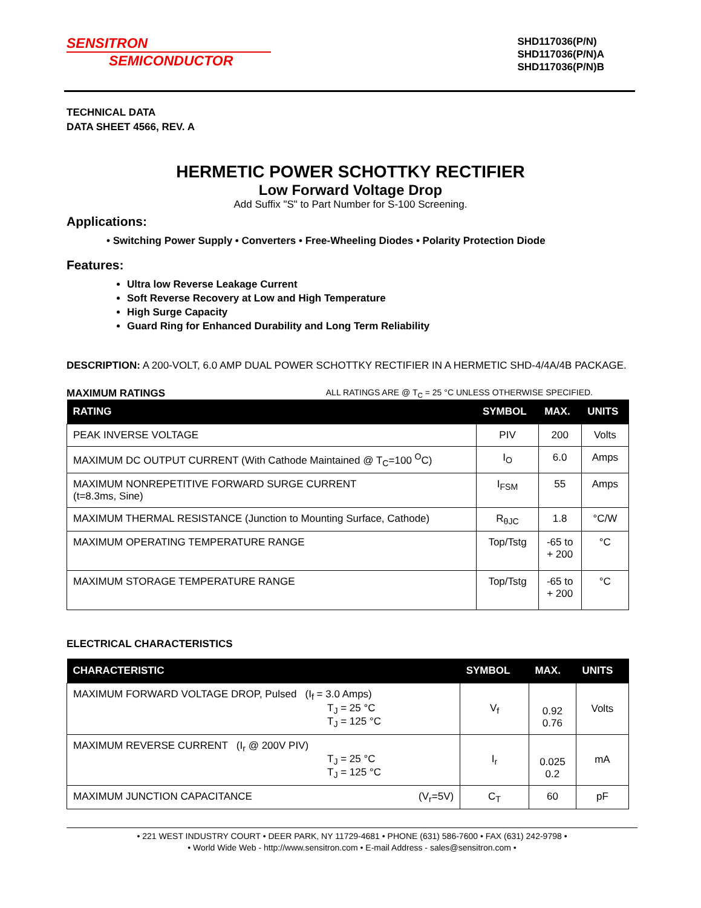SENSITRON
SEMICONDUCTOR
SHD117036(P/N)
SHD117036(P/N)A
SHD117036(P/N)B
TECHNICAL DATA
DATA SHEET 4566, REV. A
HERMETIC POWER SCHOTTKY RECTIFIER
Low Forward Voltage Drop
Add Suffix "S" to Part Number for S-100 Screening.
Applications:
• Switching Power Supply • Converters • Free-Wheeling Diodes • Polarity Protection Diode
Features:
Ultra low Reverse Leakage Current
Soft Reverse Recovery at Low and High Temperature
High Surge Capacity
Guard Ring for Enhanced Durability and Long Term Reliability
DESCRIPTION: A 200-VOLT, 6.0 AMP DUAL POWER SCHOTTKY RECTIFIER IN A HERMETIC SHD-4/4A/4B PACKAGE.
MAXIMUM RATINGS ALL RATINGS ARE @ T<sub>C</sub> = 25 °C UNLESS OTHERWISE SPECIFIED.
| RATING | SYMBOL | MAX. | UNITS |
| --- | --- | --- | --- |
| PEAK INVERSE VOLTAGE | PIV | 200 | Volts |
| MAXIMUM DC OUTPUT CURRENT (With Cathode Maintained @ T<sub>C</sub>=100 <sup>O</sup>C) | I<sub>O</sub> | 6.0 | Amps |
| MAXIMUM NONREPETITIVE FORWARD SURGE CURRENT (t=8.3ms, Sine) | I<sub>FSM</sub> | 55 | Amps |
| MAXIMUM THERMAL RESISTANCE (Junction to Mounting Surface, Cathode) | R<sub>θJC</sub> | 1.8 | °C/W |
| MAXIMUM OPERATING TEMPERATURE RANGE | Top/Tstg | -65 to + 200 | °C |
| MAXIMUM STORAGE TEMPERATURE RANGE | Top/Tstg | -65 to + 200 | °C |
ELECTRICAL CHARACTERISTICS
| CHARACTERISTIC | SYMBOL | MAX. | UNITS |
| --- | --- | --- | --- |
| MAXIMUM FORWARD VOLTAGE DROP, Pulsed (I<sub>f</sub> = 3.0 Amps) T<sub>J</sub> = 25 °C T<sub>J</sub> = 125 °C | V<sub>f</sub> | 0.92 0.76 | Volts |
| MAXIMUM REVERSE CURRENT (I<sub>r</sub> @ 200V PIV) T<sub>J</sub> = 25 °C T<sub>J</sub> = 125 °C | I<sub>r</sub> | 0.025 0.2 | mA |
| MAXIMUM JUNCTION CAPACITANCE (V<sub>r</sub>=5V) | C<sub>T</sub> | 60 | pF |
• 221 WEST INDUSTRY COURT • DEER PARK, NY 11729-4681 • PHONE (631) 586-7600 • FAX (631) 242-9798 •
• World Wide Web - http://www.sensitron.com • E-mail Address - sales@sensitron.com •